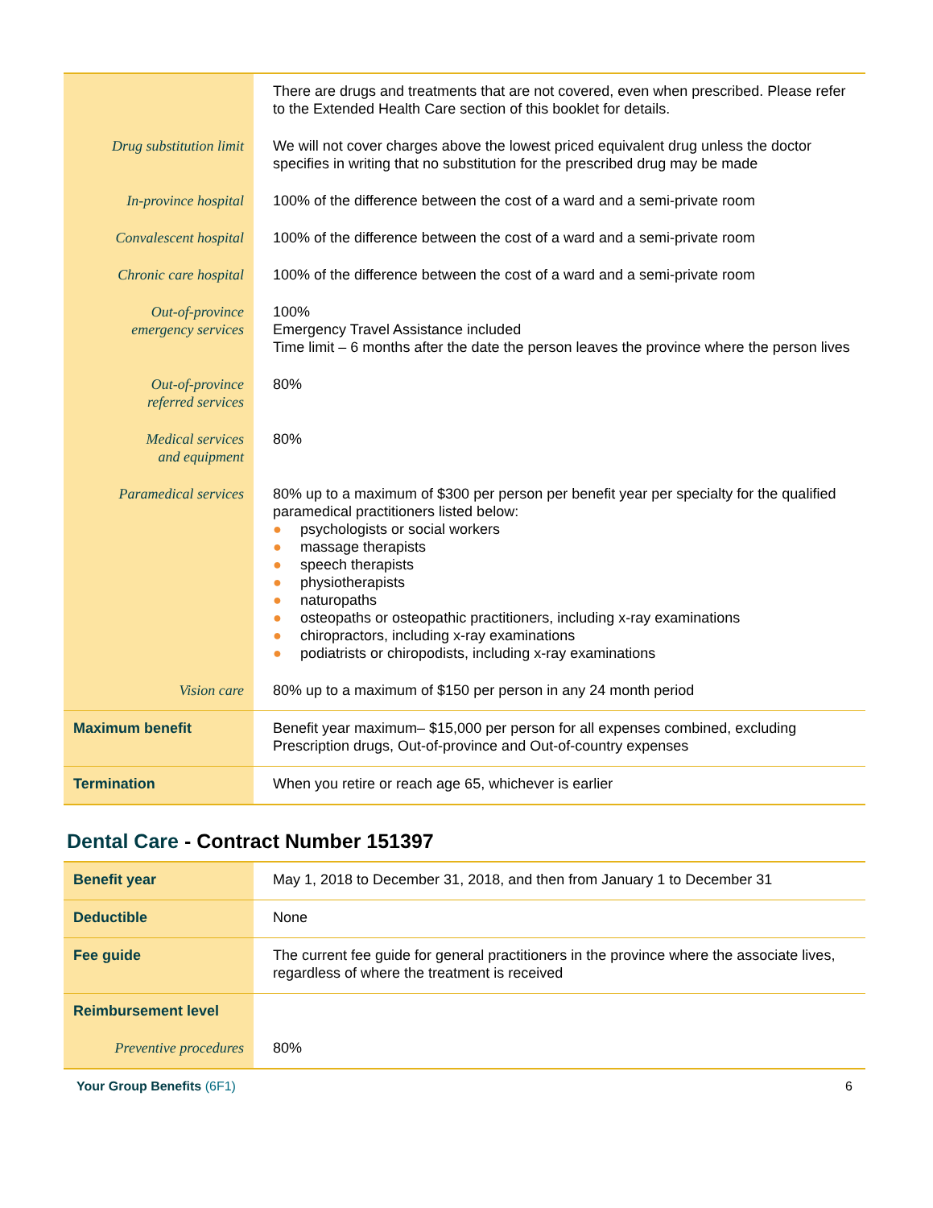| | There are drugs and treatments that are not covered, even when prescribed. Please refer to the Extended Health Care section of this booklet for details. |
| Drug substitution limit | We will not cover charges above the lowest priced equivalent drug unless the doctor specifies in writing that no substitution for the prescribed drug may be made |
| In-province hospital | 100% of the difference between the cost of a ward and a semi-private room |
| Convalescent hospital | 100% of the difference between the cost of a ward and a semi-private room |
| Chronic care hospital | 100% of the difference between the cost of a ward and a semi-private room |
| Out-of-province emergency services | 100% Emergency Travel Assistance included Time limit – 6 months after the date the person leaves the province where the person lives |
| Out-of-province referred services | 80% |
| Medical services and equipment | 80% |
| Paramedical services | 80% up to a maximum of $300 per person per benefit year per specialty for the qualified paramedical practitioners listed below: ● psychologists or social workers ● massage therapists ● speech therapists ● physiotherapists ● naturopaths ● osteopaths or osteopathic practitioners, including x-ray examinations ● chiropractors, including x-ray examinations ● podiatrists or chiropodists, including x-ray examinations |
| Vision care | 80% up to a maximum of $150 per person in any 24 month period |
| Maximum benefit | Benefit year maximum– $15,000 per person for all expenses combined, excluding Prescription drugs, Out-of-province and Out-of-country expenses |
| Termination | When you retire or reach age 65, whichever is earlier |
Dental Care - Contract Number 151397
| Benefit year | May 1, 2018 to December 31, 2018, and then from January 1 to December 31 |
| Deductible | None |
| Fee guide | The current fee guide for general practitioners in the province where the associate lives, regardless of where the treatment is received |
| Reimbursement level | |
| Preventive procedures | 80% |
Your Group Benefits (6F1) 6